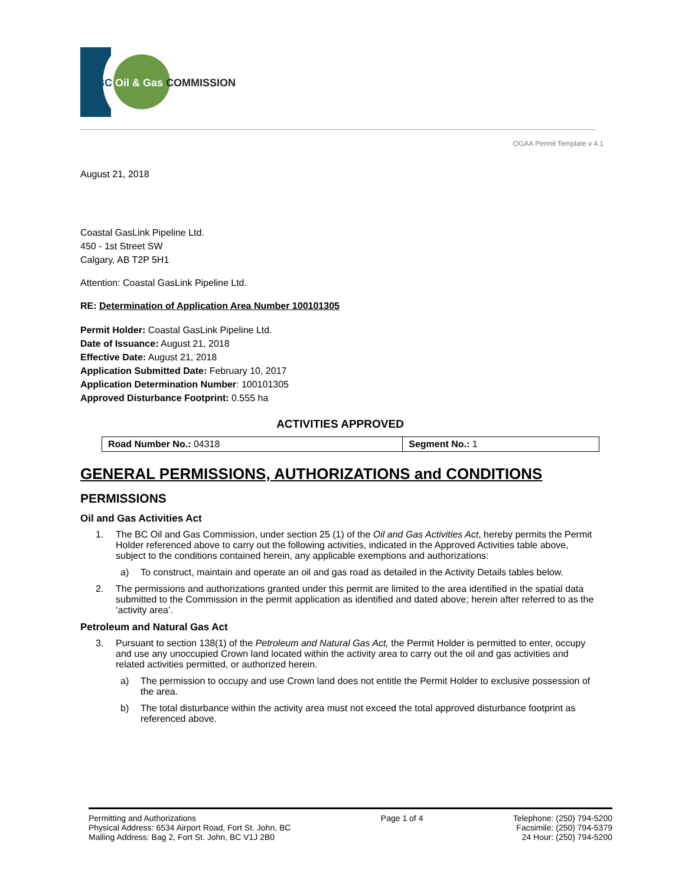BC Oil & Gas COMMISSION
OGAA Permit Template v 4.1
August 21, 2018
Coastal GasLink Pipeline Ltd.
450 - 1st Street SW
Calgary, AB T2P 5H1
Attention: Coastal GasLink Pipeline Ltd.
RE: Determination of Application Area Number 100101305
Permit Holder: Coastal GasLink Pipeline Ltd.
Date of Issuance: August 21, 2018
Effective Date: August 21, 2018
Application Submitted Date: February 10, 2017
Application Determination Number: 100101305
Approved Disturbance Footprint: 0.555 ha
ACTIVITIES APPROVED
| Road Number No.: 04318 | Segment No.: 1 |
GENERAL PERMISSIONS, AUTHORIZATIONS and CONDITIONS
PERMISSIONS
Oil and Gas Activities Act
1. The BC Oil and Gas Commission, under section 25 (1) of the Oil and Gas Activities Act, hereby permits the Permit Holder referenced above to carry out the following activities, indicated in the Approved Activities table above, subject to the conditions contained herein, any applicable exemptions and authorizations:
a) To construct, maintain and operate an oil and gas road as detailed in the Activity Details tables below.
2. The permissions and authorizations granted under this permit are limited to the area identified in the spatial data submitted to the Commission in the permit application as identified and dated above; herein after referred to as the ‘activity area’.
Petroleum and Natural Gas Act
3. Pursuant to section 138(1) of the Petroleum and Natural Gas Act, the Permit Holder is permitted to enter, occupy and use any unoccupied Crown land located within the activity area to carry out the oil and gas activities and related activities permitted, or authorized herein.
a) The permission to occupy and use Crown land does not entitle the Permit Holder to exclusive possession of the area.
b) The total disturbance within the activity area must not exceed the total approved disturbance footprint as referenced above.
Permitting and Authorizations
Physical Address: 6534 Airport Road, Fort St. John, BC
Mailing Address: Bag 2, Fort St. John, BC V1J 2B0
Page 1 of 4 Telephone: (250) 794-5200
Facsimile: (250) 794-5379
24 Hour: (250) 794-5200